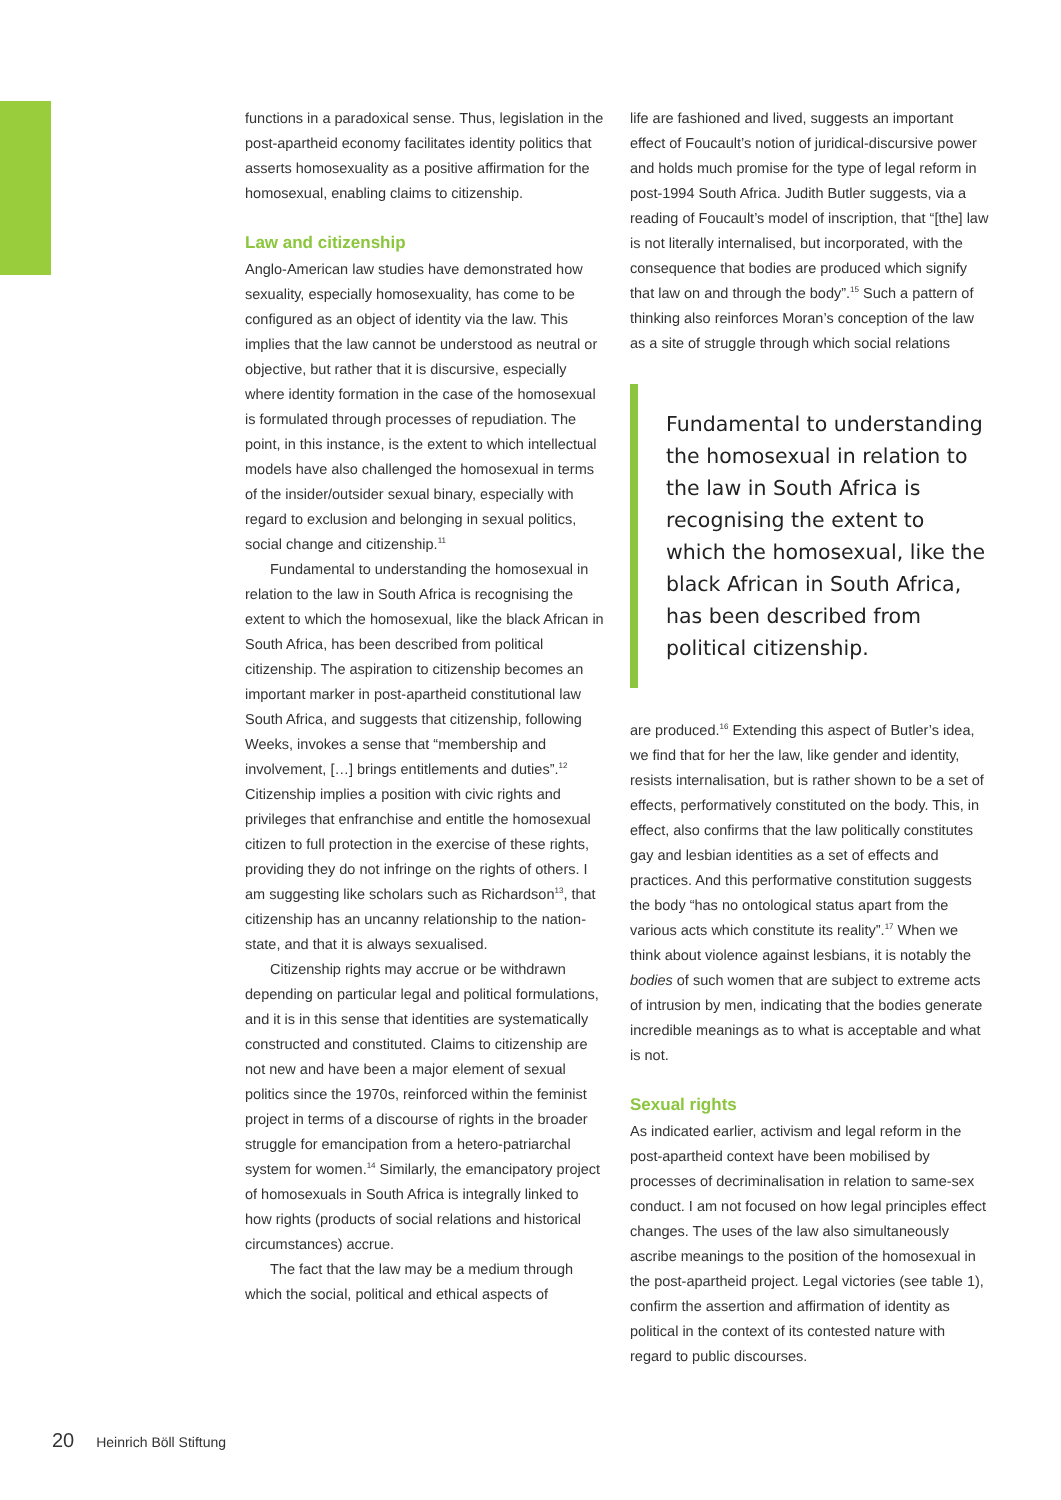functions in a paradoxical sense. Thus, legislation in the post-apartheid economy facilitates identity politics that asserts homosexuality as a positive affirmation for the homosexual, enabling claims to citizenship.
Law and citizenship
Anglo-American law studies have demonstrated how sexuality, especially homosexuality, has come to be configured as an object of identity via the law. This implies that the law cannot be understood as neutral or objective, but rather that it is discursive, especially where identity formation in the case of the homosexual is formulated through processes of repudiation. The point, in this instance, is the extent to which intellectual models have also challenged the homosexual in terms of the insider/outsider sexual binary, especially with regard to exclusion and belonging in sexual politics, social change and citizenship.<sup>11</sup>
Fundamental to understanding the homosexual in relation to the law in South Africa is recognising the extent to which the homosexual, like the black African in South Africa, has been described from political citizenship. The aspiration to citizenship becomes an important marker in post-apartheid constitutional law South Africa, and suggests that citizenship, following Weeks, invokes a sense that “membership and involvement, […] brings entitlements and duties”.<sup>12</sup> Citizenship implies a position with civic rights and privileges that enfranchise and entitle the homosexual citizen to full protection in the exercise of these rights, providing they do not infringe on the rights of others. I am suggesting like scholars such as Richardson<sup>13</sup>, that citizenship has an uncanny relationship to the nation-state, and that it is always sexualised.
Citizenship rights may accrue or be withdrawn depending on particular legal and political formulations, and it is in this sense that identities are systematically constructed and constituted. Claims to citizenship are not new and have been a major element of sexual politics since the 1970s, reinforced within the feminist project in terms of a discourse of rights in the broader struggle for emancipation from a hetero-patriarchal system for women.<sup>14</sup> Similarly, the emancipatory project of homosexuals in South Africa is integrally linked to how rights (products of social relations and historical circumstances) accrue.
The fact that the law may be a medium through which the social, political and ethical aspects of
life are fashioned and lived, suggests an important effect of Foucault’s notion of juridical-discursive power and holds much promise for the type of legal reform in post-1994 South Africa. Judith Butler suggests, via a reading of Foucault’s model of inscription, that “[the] law is not literally internalised, but incorporated, with the consequence that bodies are produced which signify that law on and through the body”.<sup>15</sup> Such a pattern of thinking also reinforces Moran’s conception of the law as a site of struggle through which social relations
Fundamental to understanding the homosexual in relation to the law in South Africa is recognising the extent to which the homosexual, like the black African in South Africa, has been described from political citizenship.
are produced.<sup>16</sup> Extending this aspect of Butler’s idea, we find that for her the law, like gender and identity, resists internalisation, but is rather shown to be a set of effects, performatively constituted on the body. This, in effect, also confirms that the law politically constitutes gay and lesbian identities as a set of effects and practices. And this performative constitution suggests the body “has no ontological status apart from the various acts which constitute its reality”.<sup>17</sup> When we think about violence against lesbians, it is notably the bodies of such women that are subject to extreme acts of intrusion by men, indicating that the bodies generate incredible meanings as to what is acceptable and what is not.
Sexual rights
As indicated earlier, activism and legal reform in the post-apartheid context have been mobilised by processes of decriminalisation in relation to same-sex conduct. I am not focused on how legal principles effect changes. The uses of the law also simultaneously ascribe meanings to the position of the homosexual in the post-apartheid project. Legal victories (see table 1), confirm the assertion and affirmation of identity as political in the context of its contested nature with regard to public discourses.
20 Heinrich Böll Stiftung